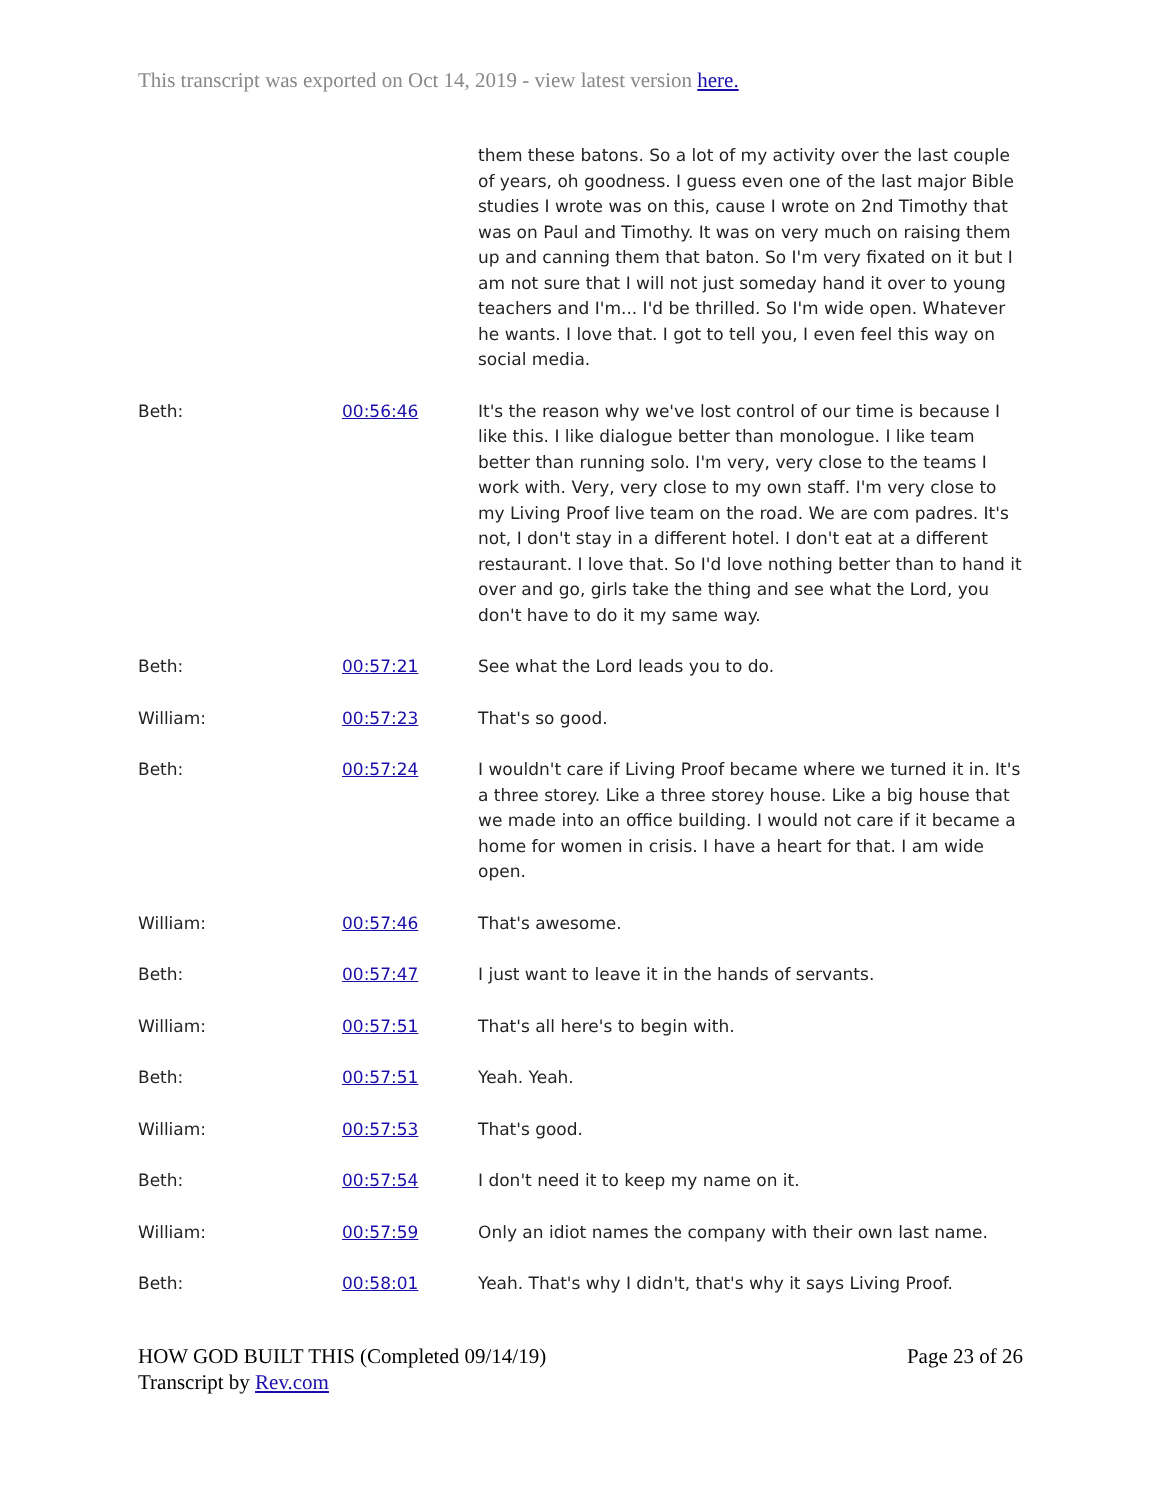This transcript was exported on Oct 14, 2019 - view latest version here.
| | | them these batons. So a lot of my activity over the last couple of years, oh goodness. I guess even one of the last major Bible studies I wrote was on this, cause I wrote on 2nd Timothy that was on Paul and Timothy. It was on very much on raising them up and canning them that baton. So I'm very fixated on it but I am not sure that I will not just someday hand it over to young teachers and I'm... I'd be thrilled. So I'm wide open. Whatever he wants. I love that. I got to tell you, I even feel this way on social media. |
| Beth: | 00:56:46 | It's the reason why we've lost control of our time is because I like this. I like dialogue better than monologue. I like team better than running solo. I'm very, very close to the teams I work with. Very, very close to my own staff. I'm very close to my Living Proof live team on the road. We are com padres. It's not, I don't stay in a different hotel. I don't eat at a different restaurant. I love that. So I'd love nothing better than to hand it over and go, girls take the thing and see what the Lord, you don't have to do it my same way. |
| Beth: | 00:57:21 | See what the Lord leads you to do. |
| William: | 00:57:23 | That's so good. |
| Beth: | 00:57:24 | I wouldn't care if Living Proof became where we turned it in. It's a three storey. Like a three storey house. Like a big house that we made into an office building. I would not care if it became a home for women in crisis. I have a heart for that. I am wide open. |
| William: | 00:57:46 | That's awesome. |
| Beth: | 00:57:47 | I just want to leave it in the hands of servants. |
| William: | 00:57:51 | That's all here's to begin with. |
| Beth: | 00:57:51 | Yeah. Yeah. |
| William: | 00:57:53 | That's good. |
| Beth: | 00:57:54 | I don't need it to keep my name on it. |
| William: | 00:57:59 | Only an idiot names the company with their own last name. |
| Beth: | 00:58:01 | Yeah. That's why I didn't, that's why it says Living Proof. |
HOW GOD BUILT THIS (Completed 09/14/19)
Transcript by Rev.com
Page 23 of 26